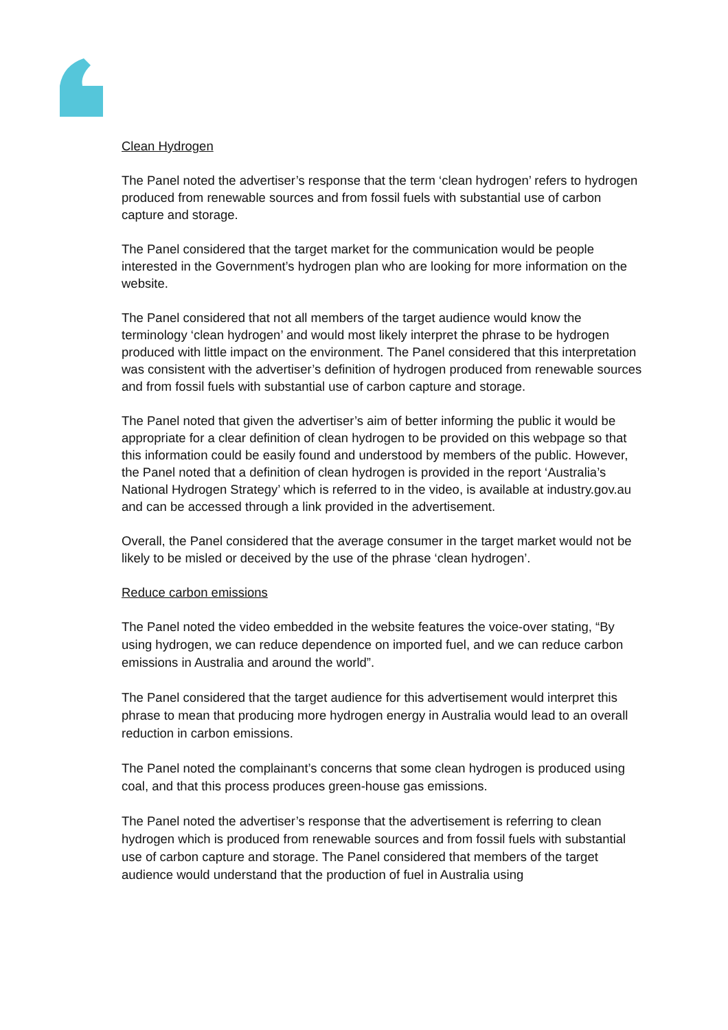Clean Hydrogen
The Panel noted the advertiser’s response that the term ‘clean hydrogen’ refers to hydrogen produced from renewable sources and from fossil fuels with substantial use of carbon capture and storage.
The Panel considered that the target market for the communication would be people interested in the Government’s hydrogen plan who are looking for more information on the website.
The Panel considered that not all members of the target audience would know the terminology ‘clean hydrogen’ and would most likely interpret the phrase to be hydrogen produced with little impact on the environment. The Panel considered that this interpretation was consistent with the advertiser’s definition of hydrogen produced from renewable sources and from fossil fuels with substantial use of carbon capture and storage.
The Panel noted that given the advertiser’s aim of better informing the public it would be appropriate for a clear definition of clean hydrogen to be provided on this webpage so that this information could be easily found and understood by members of the public. However, the Panel noted that a definition of clean hydrogen is provided in the report ‘Australia’s National Hydrogen Strategy’ which is referred to in the video, is available at industry.gov.au and can be accessed through a link provided in the advertisement.
Overall, the Panel considered that the average consumer in the target market would not be likely to be misled or deceived by the use of the phrase ‘clean hydrogen’.
Reduce carbon emissions
The Panel noted the video embedded in the website features the voice-over stating, “By using hydrogen, we can reduce dependence on imported fuel, and we can reduce carbon emissions in Australia and around the world”.
The Panel considered that the target audience for this advertisement would interpret this phrase to mean that producing more hydrogen energy in Australia would lead to an overall reduction in carbon emissions.
The Panel noted the complainant’s concerns that some clean hydrogen is produced using coal, and that this process produces green-house gas emissions.
The Panel noted the advertiser’s response that the advertisement is referring to clean hydrogen which is produced from renewable sources and from fossil fuels with substantial use of carbon capture and storage. The Panel considered that members of the target audience would understand that the production of fuel in Australia using